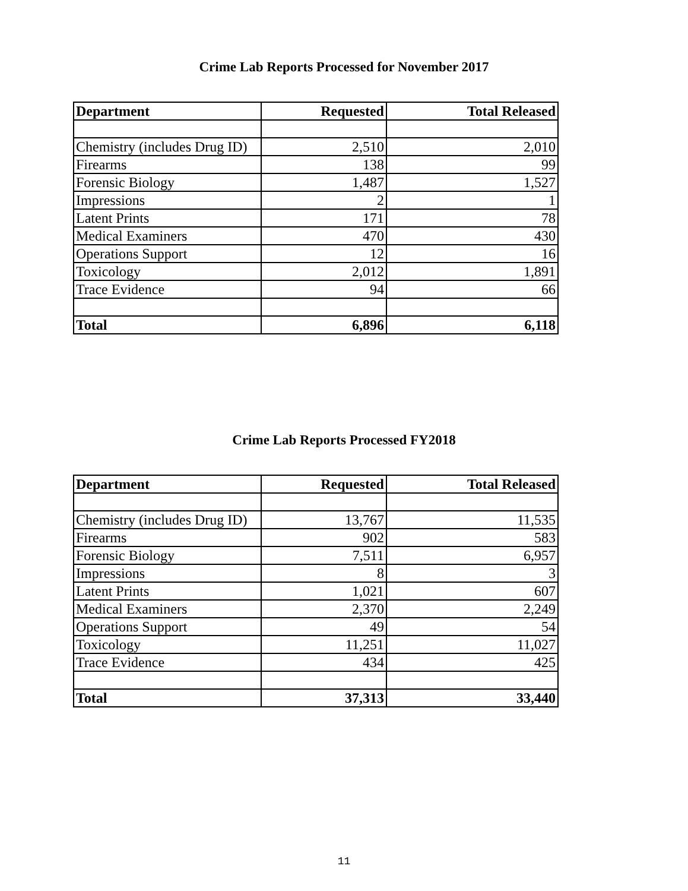Crime Lab Reports Processed for November 2017
| Department | Requested | Total Released |
| --- | --- | --- |
| Chemistry (includes Drug ID) | 2,510 | 2,010 |
| Firearms | 138 | 99 |
| Forensic Biology | 1,487 | 1,527 |
| Impressions | 2 | 1 |
| Latent Prints | 171 | 78 |
| Medical Examiners | 470 | 430 |
| Operations Support | 12 | 16 |
| Toxicology | 2,012 | 1,891 |
| Trace Evidence | 94 | 66 |
| Total | 6,896 | 6,118 |
Crime Lab Reports Processed FY2018
| Department | Requested | Total Released |
| --- | --- | --- |
| Chemistry (includes Drug ID) | 13,767 | 11,535 |
| Firearms | 902 | 583 |
| Forensic Biology | 7,511 | 6,957 |
| Impressions | 8 | 3 |
| Latent Prints | 1,021 | 607 |
| Medical Examiners | 2,370 | 2,249 |
| Operations Support | 49 | 54 |
| Toxicology | 11,251 | 11,027 |
| Trace Evidence | 434 | 425 |
| Total | 37,313 | 33,440 |
11